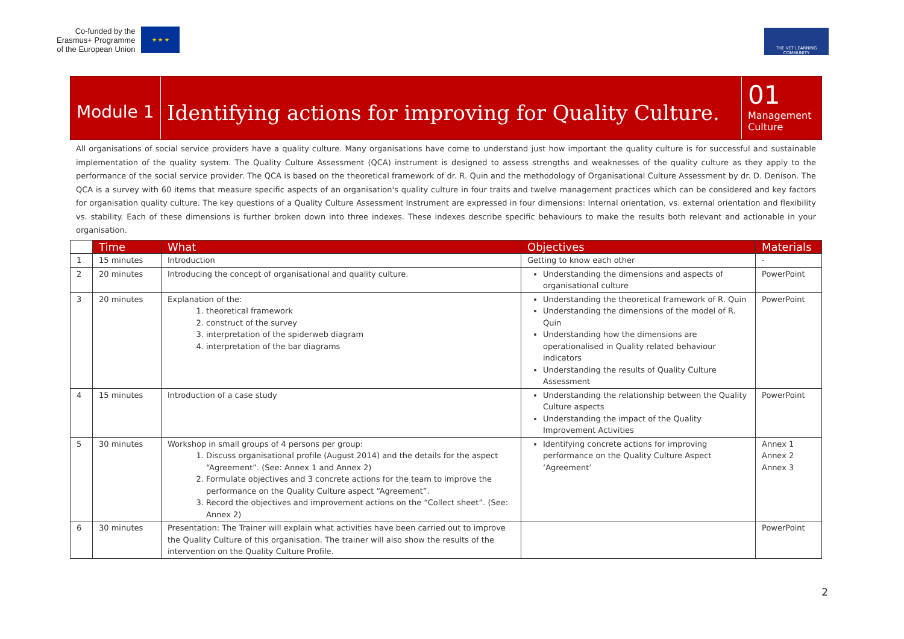Co-funded by the
Erasmus+ Programme
of the European Union
★ ★ ★
THE VET LEARNING COMMUNITY
Module 1
Identifying actions for improving for Quality Culture.
01
Management Culture
All organisations of social service providers have a quality culture. Many organisations have come to understand just how important the quality culture is for successful and sustainable implementation of the quality system. The Quality Culture Assessment (QCA) instrument is designed to assess strengths and weaknesses of the quality culture as they apply to the performance of the social service provider. The QCA is based on the theoretical framework of dr. R. Quin and the methodology of Organisational Culture Assessment by dr. D. Denison. The QCA is a survey with 60 items that measure specific aspects of an organisation's quality culture in four traits and twelve management practices which can be considered and key factors for organisation quality culture. The key questions of a Quality Culture Assessment Instrument are expressed in four dimensions: Internal orientation, vs. external orientation and flexibility vs. stability. Each of these dimensions is further broken down into three indexes. These indexes describe specific behaviours to make the results both relevant and actionable in your organisation.
| | Time | What | Objectives | Materials |
| --- | --- | --- | --- | --- |
| 1 | 15 minutes | Introduction | Getting to know each other | - |
| 2 | 20 minutes | Introducing the concept of organisational and quality culture. | Understanding the dimensions and aspects of organisational culture | PowerPoint |
| 3 | 20 minutes | Explanation of the: 1. theoretical framework 2. construct of the survey 3. interpretation of the spiderweb diagram 4. interpretation of the bar diagrams | Understanding the theoretical framework of R. Quin Understanding the dimensions of the model of R. Quin Understanding how the dimensions are operationalised in Quality related behaviour indicators Understanding the results of Quality Culture Assessment | PowerPoint |
| 4 | 15 minutes | Introduction of a case study | Understanding the relationship between the Quality Culture aspects Understanding the impact of the Quality Improvement Activities | PowerPoint |
| 5 | 30 minutes | Workshop in small groups of 4 persons per group: 1. Discuss organisational profile (August 2014) and the details for the aspect “Agreement”. (See: Annex 1 and Annex 2) 2. Formulate objectives and 3 concrete actions for the team to improve the performance on the Quality Culture aspect “Agreement”. 3. Record the objectives and improvement actions on the “Collect sheet”. (See: Annex 2) | Identifying concrete actions for improving performance on the Quality Culture Aspect ‘Agreement’ | Annex 1 Annex 2 Annex 3 |
| 6 | 30 minutes | Presentation: The Trainer will explain what activities have been carried out to improve the Quality Culture of this organisation. The trainer will also show the results of the intervention on the Quality Culture Profile. | | PowerPoint |
2